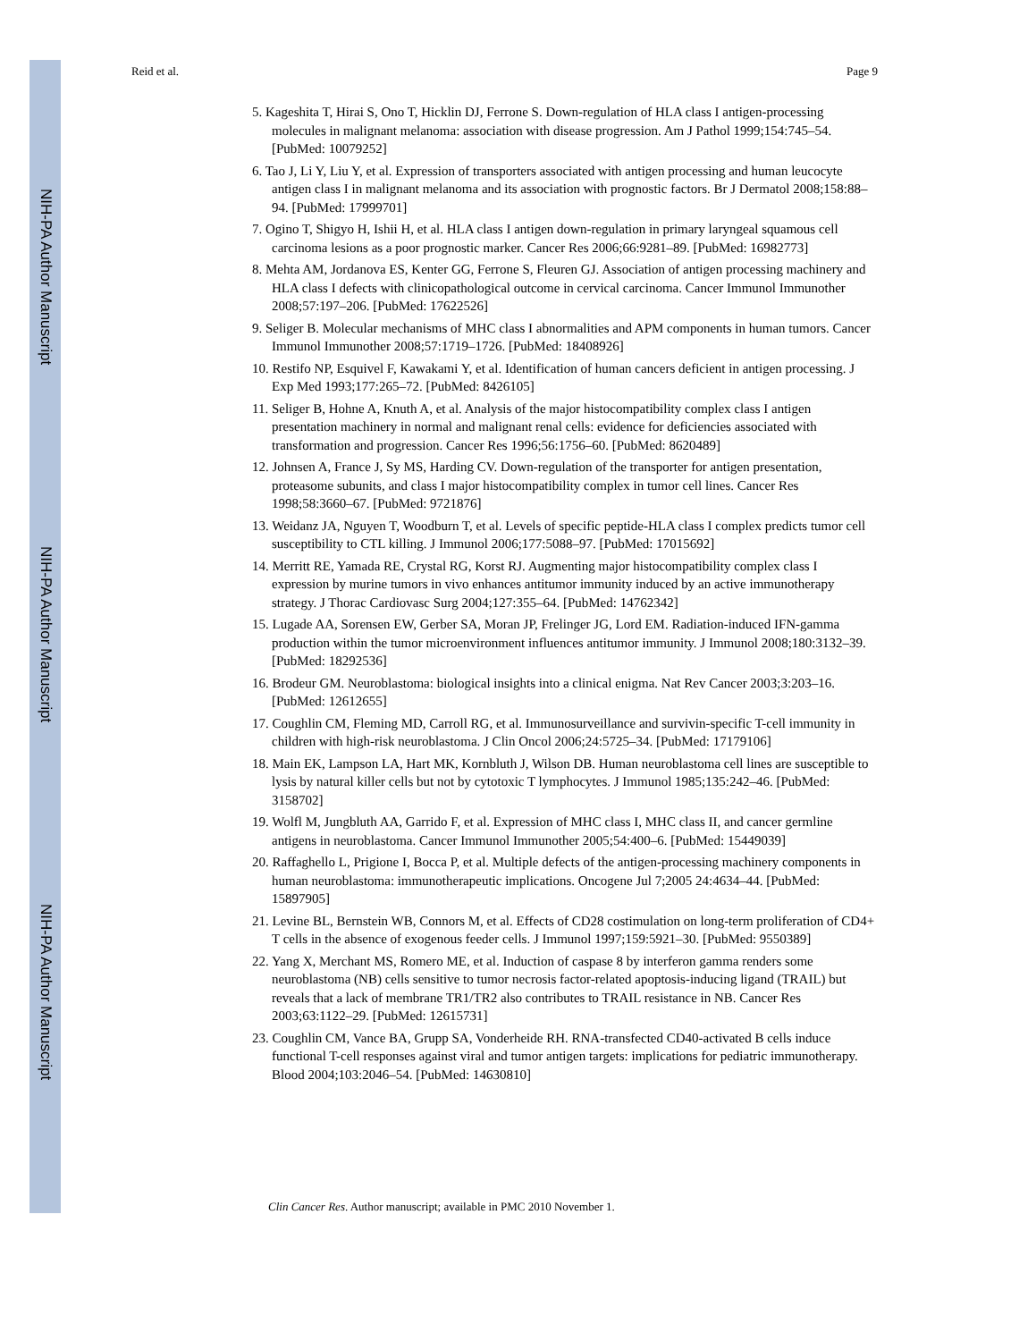NIH-PA Author Manuscript
NIH-PA Author Manuscript
NIH-PA Author Manuscript
Reid et al. Page 9
5. Kageshita T, Hirai S, Ono T, Hicklin DJ, Ferrone S. Down-regulation of HLA class I antigen-processing molecules in malignant melanoma: association with disease progression. Am J Pathol 1999;154:745–54. [PubMed: 10079252]
6. Tao J, Li Y, Liu Y, et al. Expression of transporters associated with antigen processing and human leucocyte antigen class I in malignant melanoma and its association with prognostic factors. Br J Dermatol 2008;158:88–94. [PubMed: 17999701]
7. Ogino T, Shigyo H, Ishii H, et al. HLA class I antigen down-regulation in primary laryngeal squamous cell carcinoma lesions as a poor prognostic marker. Cancer Res 2006;66:9281–89. [PubMed: 16982773]
8. Mehta AM, Jordanova ES, Kenter GG, Ferrone S, Fleuren GJ. Association of antigen processing machinery and HLA class I defects with clinicopathological outcome in cervical carcinoma. Cancer Immunol Immunother 2008;57:197–206. [PubMed: 17622526]
9. Seliger B. Molecular mechanisms of MHC class I abnormalities and APM components in human tumors. Cancer Immunol Immunother 2008;57:1719–1726. [PubMed: 18408926]
10. Restifo NP, Esquivel F, Kawakami Y, et al. Identification of human cancers deficient in antigen processing. J Exp Med 1993;177:265–72. [PubMed: 8426105]
11. Seliger B, Hohne A, Knuth A, et al. Analysis of the major histocompatibility complex class I antigen presentation machinery in normal and malignant renal cells: evidence for deficiencies associated with transformation and progression. Cancer Res 1996;56:1756–60. [PubMed: 8620489]
12. Johnsen A, France J, Sy MS, Harding CV. Down-regulation of the transporter for antigen presentation, proteasome subunits, and class I major histocompatibility complex in tumor cell lines. Cancer Res 1998;58:3660–67. [PubMed: 9721876]
13. Weidanz JA, Nguyen T, Woodburn T, et al. Levels of specific peptide-HLA class I complex predicts tumor cell susceptibility to CTL killing. J Immunol 2006;177:5088–97. [PubMed: 17015692]
14. Merritt RE, Yamada RE, Crystal RG, Korst RJ. Augmenting major histocompatibility complex class I expression by murine tumors in vivo enhances antitumor immunity induced by an active immunotherapy strategy. J Thorac Cardiovasc Surg 2004;127:355–64. [PubMed: 14762342]
15. Lugade AA, Sorensen EW, Gerber SA, Moran JP, Frelinger JG, Lord EM. Radiation-induced IFN-gamma production within the tumor microenvironment influences antitumor immunity. J Immunol 2008;180:3132–39. [PubMed: 18292536]
16. Brodeur GM. Neuroblastoma: biological insights into a clinical enigma. Nat Rev Cancer 2003;3:203–16. [PubMed: 12612655]
17. Coughlin CM, Fleming MD, Carroll RG, et al. Immunosurveillance and survivin-specific T-cell immunity in children with high-risk neuroblastoma. J Clin Oncol 2006;24:5725–34. [PubMed: 17179106]
18. Main EK, Lampson LA, Hart MK, Kornbluth J, Wilson DB. Human neuroblastoma cell lines are susceptible to lysis by natural killer cells but not by cytotoxic T lymphocytes. J Immunol 1985;135:242–46. [PubMed: 3158702]
19. Wolfl M, Jungbluth AA, Garrido F, et al. Expression of MHC class I, MHC class II, and cancer germline antigens in neuroblastoma. Cancer Immunol Immunother 2005;54:400–6. [PubMed: 15449039]
20. Raffaghello L, Prigione I, Bocca P, et al. Multiple defects of the antigen-processing machinery components in human neuroblastoma: immunotherapeutic implications. Oncogene Jul 7;2005 24:4634–44. [PubMed: 15897905]
21. Levine BL, Bernstein WB, Connors M, et al. Effects of CD28 costimulation on long-term proliferation of CD4+ T cells in the absence of exogenous feeder cells. J Immunol 1997;159:5921–30. [PubMed: 9550389]
22. Yang X, Merchant MS, Romero ME, et al. Induction of caspase 8 by interferon gamma renders some neuroblastoma (NB) cells sensitive to tumor necrosis factor-related apoptosis-inducing ligand (TRAIL) but reveals that a lack of membrane TR1/TR2 also contributes to TRAIL resistance in NB. Cancer Res 2003;63:1122–29. [PubMed: 12615731]
23. Coughlin CM, Vance BA, Grupp SA, Vonderheide RH. RNA-transfected CD40-activated B cells induce functional T-cell responses against viral and tumor antigen targets: implications for pediatric immunotherapy. Blood 2004;103:2046–54. [PubMed: 14630810]
Clin Cancer Res. Author manuscript; available in PMC 2010 November 1.